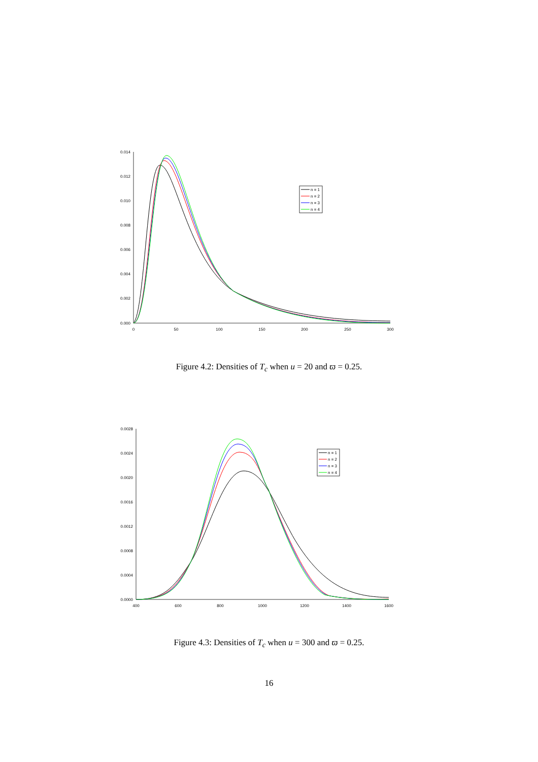0.014
0.012
0.010
0.008
0.006
0.004
0.002
0.000
0
50
100
150
200
250
300
n = 1
n = 2
n = 3
n = 4
Figure 4.2: Densities of T<sub>c</sub> when u = 20 and ϖ = 0.25.
0.0028
0.0024
0.0020
0.0016
0.0012
0.0008
0.0004
0.0000
400
600
800
1000
1200
1400
1600
n = 1
n = 2
n = 3
n = 4
Figure 4.3: Densities of T<sub>c</sub> when u = 300 and ϖ = 0.25.
16